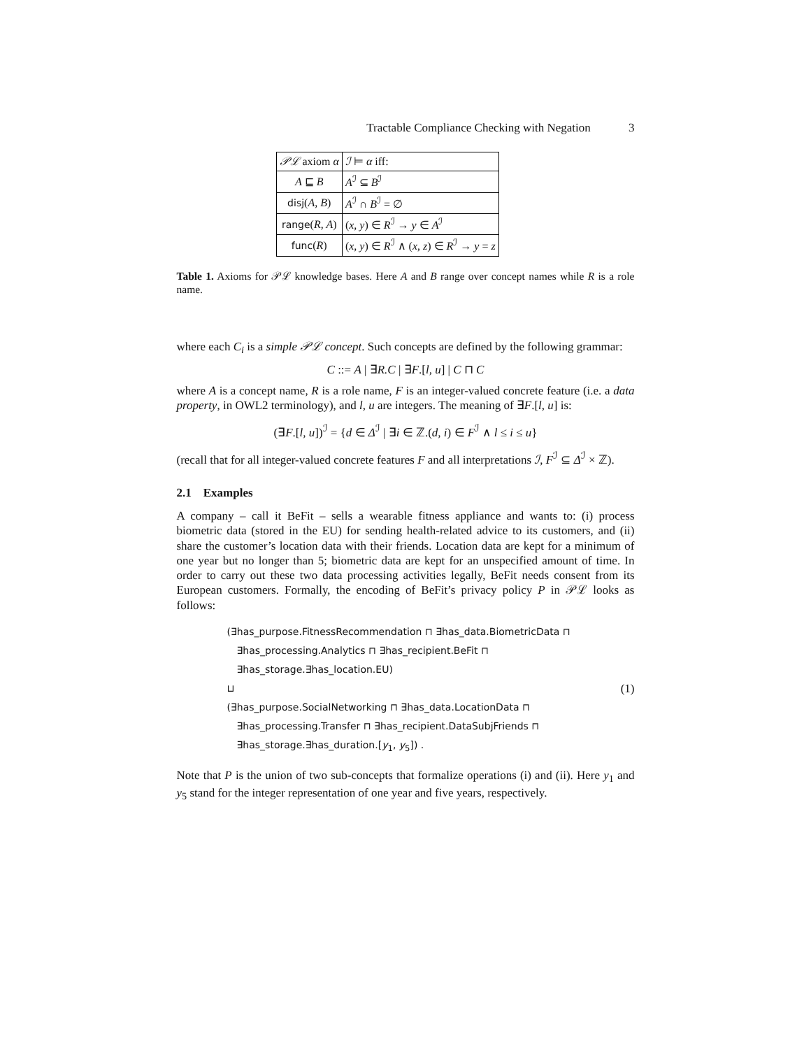Tractable Compliance Checking with Negation 3
| 𝒫ℒ axiom α | ℐ ⊨ α iff: |
| --- | --- |
| A ⊑ B | A<sup>ℐ</sup> ⊆ B<sup>ℐ</sup> |
| disj ( A, B ) | A<sup>ℐ</sup> ∩ B<sup>ℐ</sup> = ∅ |
| range ( R, A ) | ( x, y ) ∈ R<sup>ℐ</sup> → y ∈ A<sup>ℐ</sup> |
| func ( R ) | ( x, y ) ∈ R<sup>ℐ</sup> ∧ ( x, z ) ∈ R<sup>ℐ</sup> → y = z |
Table 1. Axioms for 𝒫ℒ knowledge bases. Here A and B range over concept names while R is a role name.
where each C<sub>i</sub> is a simple 𝒫ℒ concept. Such concepts are defined by the following grammar:
C ::= A | ∃R.C | ∃F.[l, u] | C ⊓ C
where A is a concept name, R is a role name, F is an integer-valued concrete feature (i.e. a data property, in OWL2 terminology), and l, u are integers. The meaning of ∃F.[l, u] is:
(∃F.[l, u])<sup>ℐ</sup> = {d ∈ Δ<sup>ℐ</sup> | ∃i ∈ ℤ.(d, i) ∈ F<sup>ℐ</sup> ∧ l ≤ i ≤ u}
(recall that for all integer-valued concrete features F and all interpretations ℐ, F<sup>ℐ</sup> ⊆ Δ<sup>ℐ</sup> × ℤ).
2.1 Examples
A company – call it BeFit – sells a wearable fitness appliance and wants to: (i) process biometric data (stored in the EU) for sending health-related advice to its customers, and (ii) share the customer’s location data with their friends. Location data are kept for a minimum of one year but no longer than 5; biometric data are kept for an unspecified amount of time. In order to carry out these two data processing activities legally, BeFit needs consent from its European customers. Formally, the encoding of BeFit’s privacy policy P in 𝒫ℒ looks as follows:
(∃has_purpose.FitnessRecommendation ⊓ ∃has_data.BiometricData ⊓
∃has_processing.Analytics ⊓ ∃has_recipient.BeFit ⊓
∃has_storage.∃has_location.EU)
⊔ (1)
(∃has_purpose.SocialNetworking ⊓ ∃has_data.LocationData ⊓
∃has_processing.Transfer ⊓ ∃has_recipient.DataSubjFriends ⊓
∃has_storage.∃has_duration.[y<sub>1</sub>, y<sub>5</sub>]) .
Note that P is the union of two sub-concepts that formalize operations (i) and (ii). Here y<sub>1</sub> and y<sub>5</sub> stand for the integer representation of one year and five years, respectively.